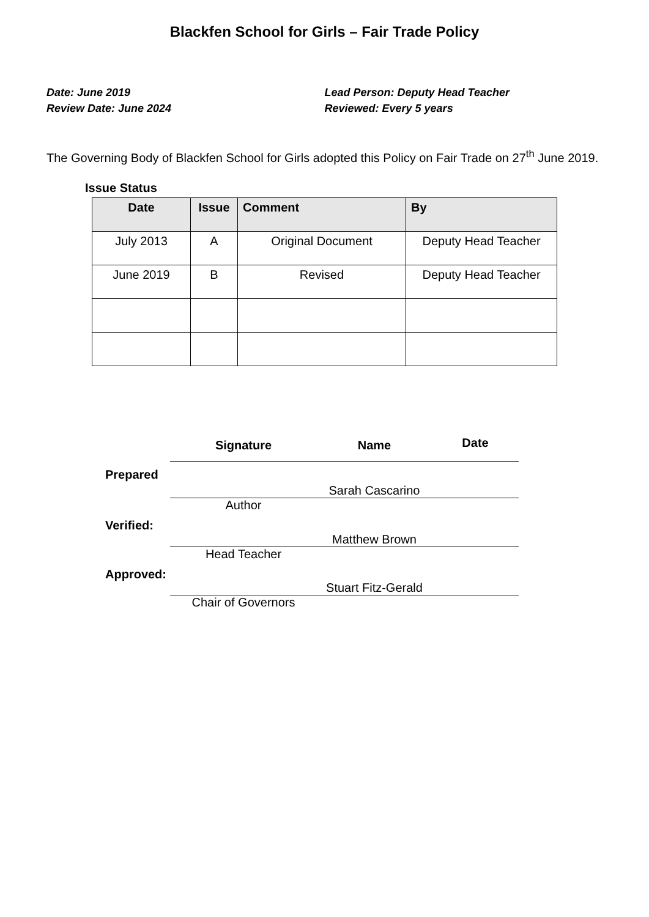Blackfen School for Girls – Fair Trade Policy
Date: June 2019
Review Date: June 2024
Lead Person: Deputy Head Teacher
Reviewed: Every 5 years
The Governing Body of Blackfen School for Girls adopted this Policy on Fair Trade on 27<sup>th</sup> June 2019.
Issue Status
| Date | Issue | Comment | By |
| --- | --- | --- | --- |
| July 2013 | A | Original Document | Deputy Head Teacher |
| June 2019 | B | Revised | Deputy Head Teacher |
| | Signature | Name | Date |
| Prepared | | Sarah Cascarino | |
| | Author | | |
| Verified: | | Matthew Brown | |
| | Head Teacher | | |
| Approved: | | Stuart Fitz-Gerald | |
| | Chair of Governors | | |